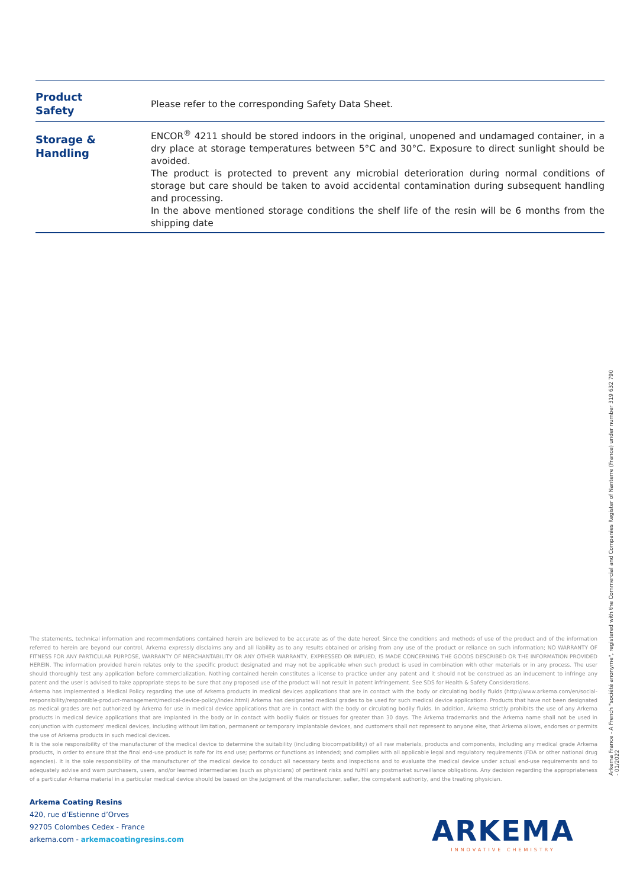| Product Safety | Please refer to the corresponding Safety Data Sheet. |
| Storage & Handling | ENCOR<sup>®</sup> 4211 should be stored indoors in the original, unopened and undamaged container, in a dry place at storage temperatures between 5°C and 30°C. Exposure to direct sunlight should be avoided. The product is protected to prevent any microbial deterioration during normal conditions of storage but care should be taken to avoid accidental contamination during subsequent handling and processing. In the above mentioned storage conditions the shelf life of the resin will be 6 months from the shipping date |
The statements, technical information and recommendations contained herein are believed to be accurate as of the date hereof. Since the conditions and methods of use of the product and of the information referred to herein are beyond our control, Arkema expressly disclaims any and all liability as to any results obtained or arising from any use of the product or reliance on such information; NO WARRANTY OF FITNESS FOR ANY PARTICULAR PURPOSE, WARRANTY OF MERCHANTABILITY OR ANY OTHER WARRANTY, EXPRESSED OR IMPLIED, IS MADE CONCERNING THE GOODS DESCRIBED OR THE INFORMATION PROVIDED HEREIN. The information provided herein relates only to the specific product designated and may not be applicable when such product is used in combination with other materials or in any process. The user should thoroughly test any application before commercialization. Nothing contained herein constitutes a license to practice under any patent and it should not be construed as an inducement to infringe any patent and the user is advised to take appropriate steps to be sure that any proposed use of the product will not result in patent infringement. See SDS for Health & Safety Considerations.
Arkema has implemented a Medical Policy regarding the use of Arkema products in medical devices applications that are in contact with the body or circulating bodily fluids (http://www.arkema.com/en/social-responsibility/responsible-product-management/medical-device-policy/index.html) Arkema has designated medical grades to be used for such medical device applications. Products that have not been designated as medical grades are not authorized by Arkema for use in medical device applications that are in contact with the body or circulating bodily fluids. In addition, Arkema strictly prohibits the use of any Arkema products in medical device applications that are implanted in the body or in contact with bodily fluids or tissues for greater than 30 days. The Arkema trademarks and the Arkema name shall not be used in conjunction with customers' medical devices, including without limitation, permanent or temporary implantable devices, and customers shall not represent to anyone else, that Arkema allows, endorses or permits the use of Arkema products in such medical devices.
It is the sole responsibility of the manufacturer of the medical device to determine the suitability (including biocompatibility) of all raw materials, products and components, including any medical grade Arkema products, in order to ensure that the final end-use product is safe for its end use; performs or functions as intended; and complies with all applicable legal and regulatory requirements (FDA or other national drug agencies). It is the sole responsibility of the manufacturer of the medical device to conduct all necessary tests and inspections and to evaluate the medical device under actual end-use requirements and to adequately advise and warn purchasers, users, and/or learned intermediaries (such as physicians) of pertinent risks and fulfill any postmarket surveillance obligations. Any decision regarding the appropriateness of a particular Arkema material in a particular medical device should be based on the judgment of the manufacturer, seller, the competent authority, and the treating physician.
Arkema Coating Resins
420, rue d’Estienne d’Orves
92705 Colombes Cedex - France
arkema.com - arkemacoatingresins.com
Arkema France - A French "société anonyme", registered with the Commercial and Companies Register of Nanterre (France) under number 319 632 790
- 01/2022
ARKEMA
INNOVATIVE CHEMISTRY